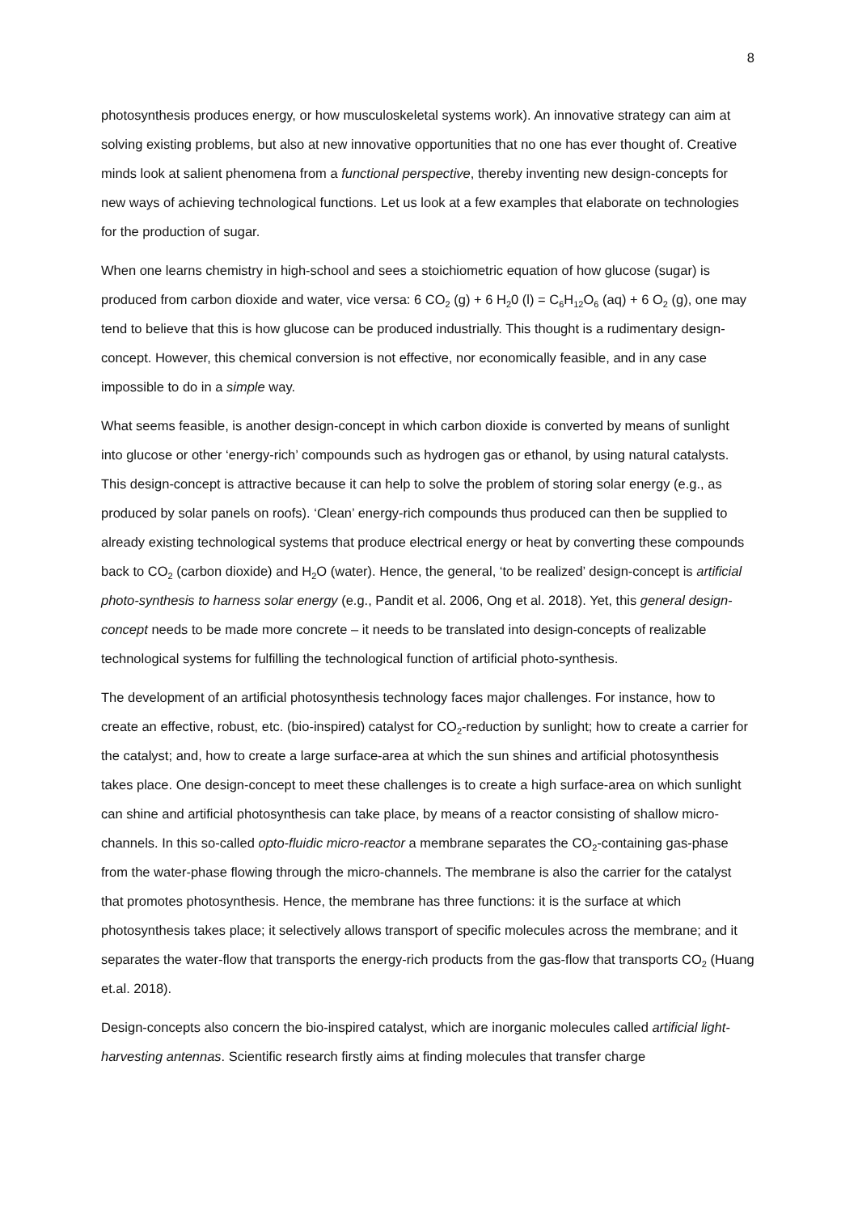8
photosynthesis produces energy, or how musculoskeletal systems work). An innovative strategy can aim at solving existing problems, but also at new innovative opportunities that no one has ever thought of. Creative minds look at salient phenomena from a functional perspective, thereby inventing new design-concepts for new ways of achieving technological functions. Let us look at a few examples that elaborate on technologies for the production of sugar.
When one learns chemistry in high-school and sees a stoichiometric equation of how glucose (sugar) is produced from carbon dioxide and water, vice versa: 6 CO<sub>2</sub> (g) + 6 H<sub>2</sub>0 (l) = C<sub>6</sub>H<sub>12</sub>O<sub>6</sub> (aq) + 6 O<sub>2</sub> (g), one may tend to believe that this is how glucose can be produced industrially. This thought is a rudimentary design-concept. However, this chemical conversion is not effective, nor economically feasible, and in any case impossible to do in a simple way.
What seems feasible, is another design-concept in which carbon dioxide is converted by means of sunlight into glucose or other ‘energy-rich’ compounds such as hydrogen gas or ethanol, by using natural catalysts. This design-concept is attractive because it can help to solve the problem of storing solar energy (e.g., as produced by solar panels on roofs). ‘Clean’ energy-rich compounds thus produced can then be supplied to already existing technological systems that produce electrical energy or heat by converting these compounds back to CO<sub>2</sub> (carbon dioxide) and H<sub>2</sub>O (water). Hence, the general, ‘to be realized’ design-concept is artificial photo-synthesis to harness solar energy (e.g., Pandit et al. 2006, Ong et al. 2018). Yet, this general design-concept needs to be made more concrete – it needs to be translated into design-concepts of realizable technological systems for fulfilling the technological function of artificial photo-synthesis.
The development of an artificial photosynthesis technology faces major challenges. For instance, how to create an effective, robust, etc. (bio-inspired) catalyst for CO<sub>2</sub>-reduction by sunlight; how to create a carrier for the catalyst; and, how to create a large surface-area at which the sun shines and artificial photosynthesis takes place. One design-concept to meet these challenges is to create a high surface-area on which sunlight can shine and artificial photosynthesis can take place, by means of a reactor consisting of shallow micro-channels. In this so-called opto-fluidic micro-reactor a membrane separates the CO<sub>2</sub>-containing gas-phase from the water-phase flowing through the micro-channels. The membrane is also the carrier for the catalyst that promotes photosynthesis. Hence, the membrane has three functions: it is the surface at which photosynthesis takes place; it selectively allows transport of specific molecules across the membrane; and it separates the water-flow that transports the energy-rich products from the gas-flow that transports CO<sub>2</sub> (Huang et.al. 2018).
Design-concepts also concern the bio-inspired catalyst, which are inorganic molecules called artificial light-harvesting antennas. Scientific research firstly aims at finding molecules that transfer charge